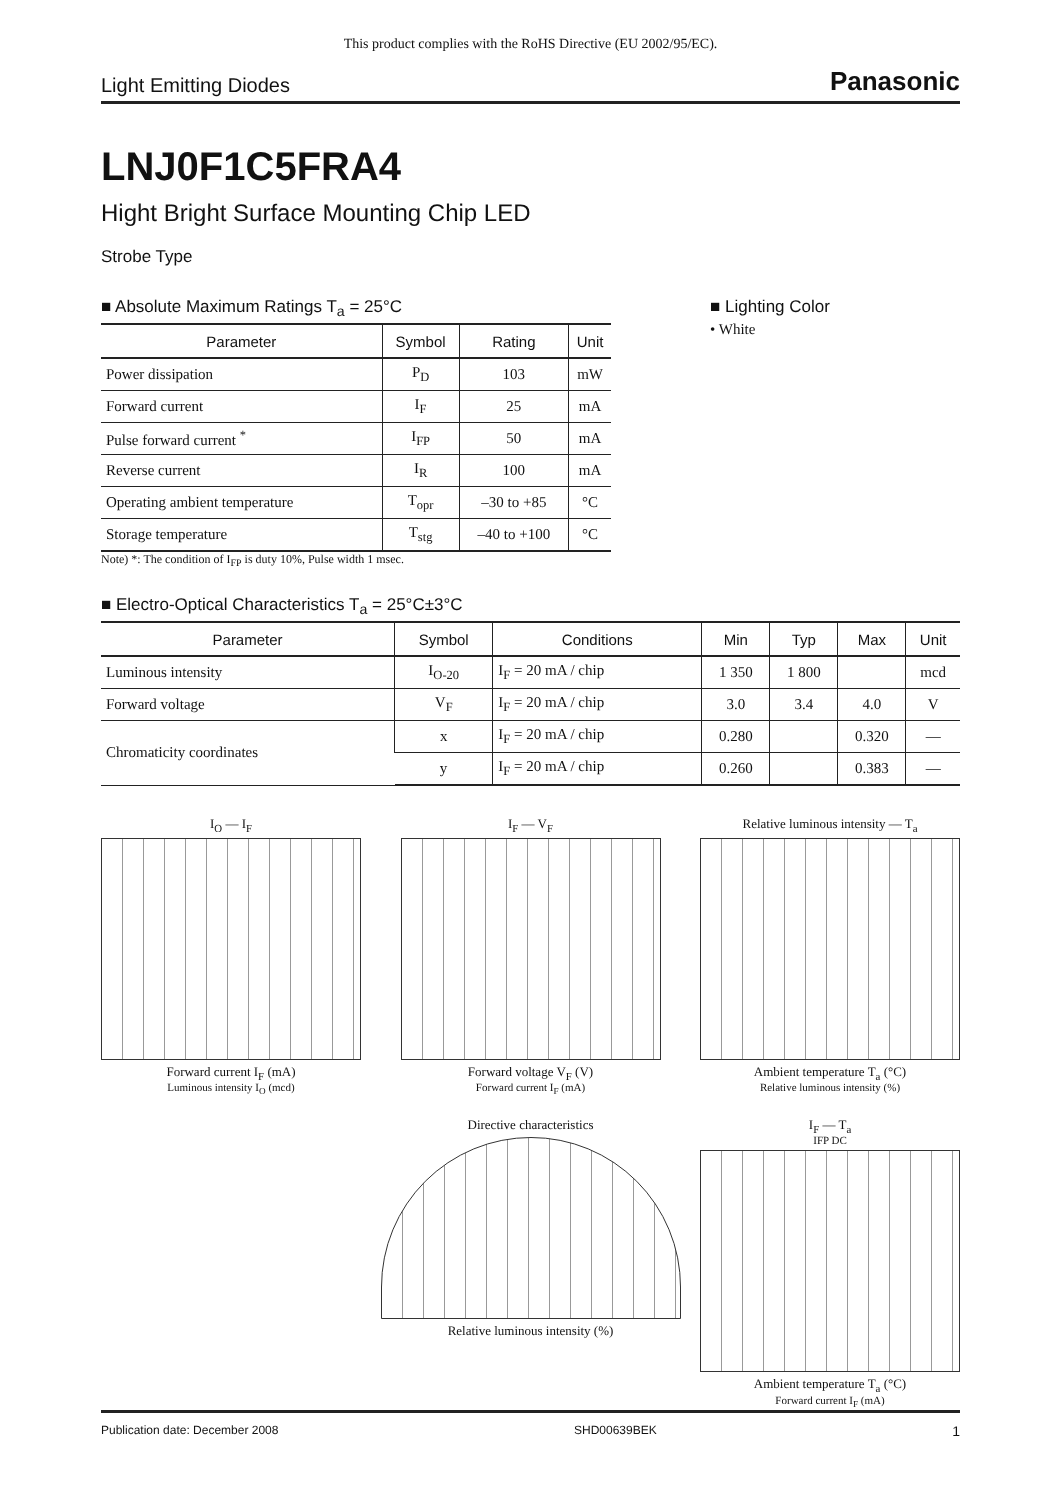This product complies with the RoHS Directive (EU 2002/95/EC).
Light Emitting Diodes Panasonic
LNJ0F1C5FRA4
Hight Bright Surface Mounting Chip LED
Strobe Type
■ Absolute Maximum Ratings T<sub>a</sub> = 25°C
| Parameter | Symbol | Rating | Unit |
| --- | --- | --- | --- |
| Power dissipation | P<sub>D</sub> | 103 | mW |
| Forward current | I<sub>F</sub> | 25 | mA |
| Pulse forward current <sup>*</sup> | I<sub>FP</sub> | 50 | mA |
| Reverse current | I<sub>R</sub> | 100 | mA |
| Operating ambient temperature | T<sub>opr</sub> | –30 to +85 | °C |
| Storage temperature | T<sub>stg</sub> | –40 to +100 | °C |
Note) *: The condition of I<sub>FP</sub> is duty 10%, Pulse width 1 msec.
■ Lighting Color
• White
■ Electro-Optical Characteristics T<sub>a</sub> = 25°C±3°C
| Parameter | Symbol | Conditions | Min | Typ | Max | Unit |
| --- | --- | --- | --- | --- | --- | --- |
| Luminous intensity | I<sub>O-20</sub> | I<sub>F</sub> = 20 mA / chip | 1 350 | 1 800 | | mcd |
| Forward voltage | V<sub>F</sub> | I<sub>F</sub> = 20 mA / chip | 3.0 | 3.4 | 4.0 | V |
| Chromaticity coordinates | x | I<sub>F</sub> = 20 mA / chip | 0.280 | | 0.320 | — |
| | y | I<sub>F</sub> = 20 mA / chip | 0.260 | | 0.383 | — |
I<sub>O</sub> — I<sub>F</sub>
Forward current I<sub>F</sub> (mA)
Luminous intensity I<sub>O</sub> (mcd)
I<sub>F</sub> — V<sub>F</sub>
Forward voltage V<sub>F</sub> (V)
Forward current I<sub>F</sub> (mA)
Relative luminous intensity — T<sub>a</sub>
Ambient temperature T<sub>a</sub> (°C)
Relative luminous intensity (%)
Directive characteristics
Relative luminous intensity (%)
I<sub>F</sub> — T<sub>a</sub>
IFP DC
Ambient temperature T<sub>a</sub> (°C)
Forward current I<sub>F</sub> (mA)
Publication date: December 2008 SHD00639BEK 1